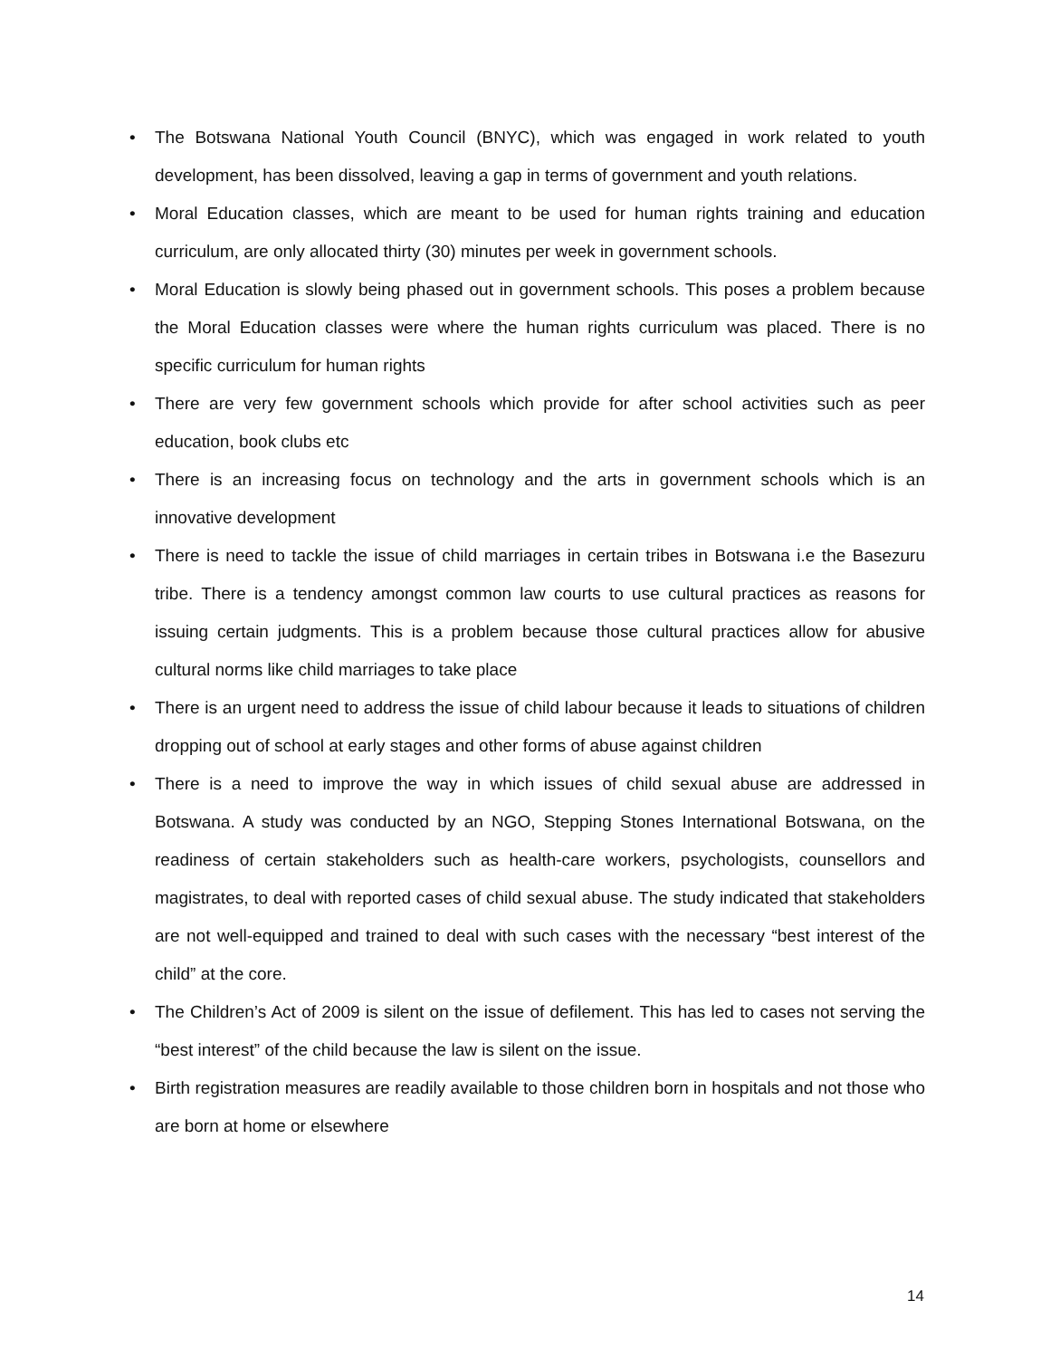• The Botswana National Youth Council (BNYC), which was engaged in work related to youth development, has been dissolved, leaving a gap in terms of government and youth relations.
• Moral Education classes, which are meant to be used for human rights training and education curriculum, are only allocated thirty (30) minutes per week in government schools.
• Moral Education is slowly being phased out in government schools. This poses a problem because the Moral Education classes were where the human rights curriculum was placed. There is no specific curriculum for human rights
• There are very few government schools which provide for after school activities such as peer education, book clubs etc
• There is an increasing focus on technology and the arts in government schools which is an innovative development
• There is need to tackle the issue of child marriages in certain tribes in Botswana i.e the Basezuru tribe. There is a tendency amongst common law courts to use cultural practices as reasons for issuing certain judgments. This is a problem because those cultural practices allow for abusive cultural norms like child marriages to take place
• There is an urgent need to address the issue of child labour because it leads to situations of children dropping out of school at early stages and other forms of abuse against children
• There is a need to improve the way in which issues of child sexual abuse are addressed in Botswana. A study was conducted by an NGO, Stepping Stones International Botswana, on the readiness of certain stakeholders such as health-care workers, psychologists, counsellors and magistrates, to deal with reported cases of child sexual abuse. The study indicated that stakeholders are not well-equipped and trained to deal with such cases with the necessary “best interest of the child” at the core.
• The Children’s Act of 2009 is silent on the issue of defilement. This has led to cases not serving the “best interest” of the child because the law is silent on the issue.
• Birth registration measures are readily available to those children born in hospitals and not those who are born at home or elsewhere
14